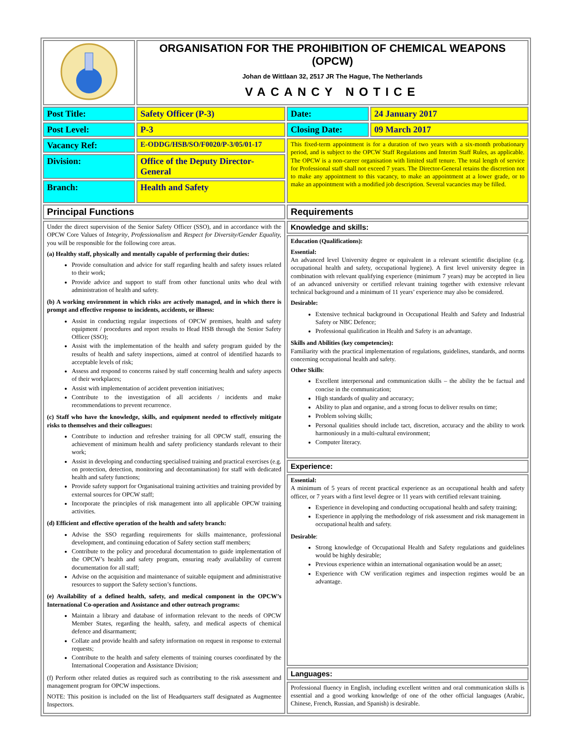| | ORGANISATION FOR THE PROHIBITION OF CHEMICAL WEAPONS (OPCW) Johan de Wittlaan 32, 2517 JR The Hague, The Netherlands VACANCY NOTICE | | |
| Post Title: | Safety Officer (P-3) | Date: | 24 January 2017 |
| Post Level: | P-3 | Closing Date: | 09 March 2017 |
| Vacancy Ref: | E-ODDG/HSB/SO/F0020/P-3/05/01-17 | This fixed-term appointment is for a duration of two years with a six-month probationary period, and is subject to the OPCW Staff Regulations and Interim Staff Rules, as applicable. The OPCW is a non-career organisation with limited staff tenure. The total length of service for Professional staff shall not exceed 7 years. The Director-General retains the discretion not to make any appointment to this vacancy, to make an appointment at a lower grade, or to make an appointment with a modified job description. Several vacancies may be filled. | |
| Division: | Office of the Deputy Director-General | | |
| Branch: | Health and Safety | | |
| Principal Functions | | Requirements | |
| Under the direct supervision of the Senior Safety Officer (SSO), and in accordance with the OPCW Core Values of Integrity , Professionalism and Respect for Diversity/Gender Equality, you will be responsible for the following core areas. (a) Healthy staff, physically and mentally capable of performing their duties: Provide consultation and advice for staff regarding health and safety issues related to their work; Provide advice and support to staff from other functional units who deal with administration of health and safety. (b) A working environment in which risks are actively managed, and in which there is prompt and effective response to incidents, accidents, or illness: Assist in conducting regular inspections of OPCW premises, health and safety equipment / procedures and report results to Head HSB through the Senior Safety Officer (SSO); Assist with the implementation of the health and safety program guided by the results of health and safety inspections, aimed at control of identified hazards to acceptable levels of risk; Assess and respond to concerns raised by staff concerning health and safety aspects of their workplaces; Assist with implementation of accident prevention initiatives; Contribute to the investigation of all accidents / incidents and make recommendations to prevent recurrence. (c) Staff who have the knowledge, skills, and equipment needed to effectively mitigate risks to themselves and their colleagues: Contribute to induction and refresher training for all OPCW staff, ensuring the achievement of minimum health and safety proficiency standards relevant to their work; Assist in developing and conducting specialised training and practical exercises (e.g. on protection, detection, monitoring and decontamination) for staff with dedicated health and safety functions; Provide safety support for Organisational training activities and training provided by external sources for OPCW staff; Incorporate the principles of risk management into all applicable OPCW training activities. (d) Efficient and effective operation of the health and safety branch: Advise the SSO regarding requirements for skills maintenance, professional development, and continuing education of Safety section staff members; Contribute to the policy and procedural documentation to guide implementation of the OPCW’s health and safety program, ensuring ready availability of current documentation for all staff; Advise on the acquisition and maintenance of suitable equipment and administrative resources to support the Safety section’s functions. (e) Availability of a defined health, safety, and medical component in the OPCW’s International Co-operation and Assistance and other outreach programs: Maintain a library and database of information relevant to the needs of OPCW Member States, regarding the health, safety, and medical aspects of chemical defence and disarmament; Collate and provide health and safety information on request in response to external requests; Contribute to the health and safety elements of training courses coordinated by the International Cooperation and Assistance Division; (f) Perform other related duties as required such as contributing to the risk assessment and management program for OPCW inspections. NOTE: This position is included on the list of Headquarters staff designated as Augmentee Inspectors. | | Knowledge and skills: | |
| | | Education (Qualifications): Essential: An advanced level University degree or equivalent in a relevant scientific discipline (e.g. occupational health and safety, occupational hygiene). A first level university degree in combination with relevant qualifying experience (minimum 7 years) may be accepted in lieu of an advanced university or certified relevant training together with extensive relevant technical background and a minimum of 11 years’ experience may also be considered. Desirable: Extensive technical background in Occupational Health and Safety and Industrial Safety or NBC Defence; Professional qualification in Health and Safety is an advantage. Skills and Abilities (key competencies): Familiarity with the practical implementation of regulations, guidelines, standards, and norms concerning occupational health and safety. Other Skills : Excellent interpersonal and communication skills – the ability the be factual and concise in the communication; High standards of quality and accuracy; Ability to plan and organise, and a strong focus to deliver results on time; Problem solving skills; Personal qualities should include tact, discretion, accuracy and the ability to work harmoniously in a multi-cultural environment; Computer literacy. | |
| | | Experience: | |
| | | Essential: A minimum of 5 years of recent practical experience as an occupational health and safety officer, or 7 years with a first level degree or 11 years with certified relevant training. Experience in developing and conducting occupational health and safety training; Experience in applying the methodology of risk assessment and risk management in occupational health and safety. Desirable : Strong knowledge of Occupational Health and Safety regulations and guidelines would be highly desirable; Previous experience within an international organisation would be an asset; Experience with CW verification regimes and inspection regimes would be an advantage. | |
| | | Languages: | |
| | | Professional fluency in English, including excellent written and oral communication skills is essential and a good working knowledge of one of the other official languages (Arabic, Chinese, French, Russian, and Spanish) is desirable. | |